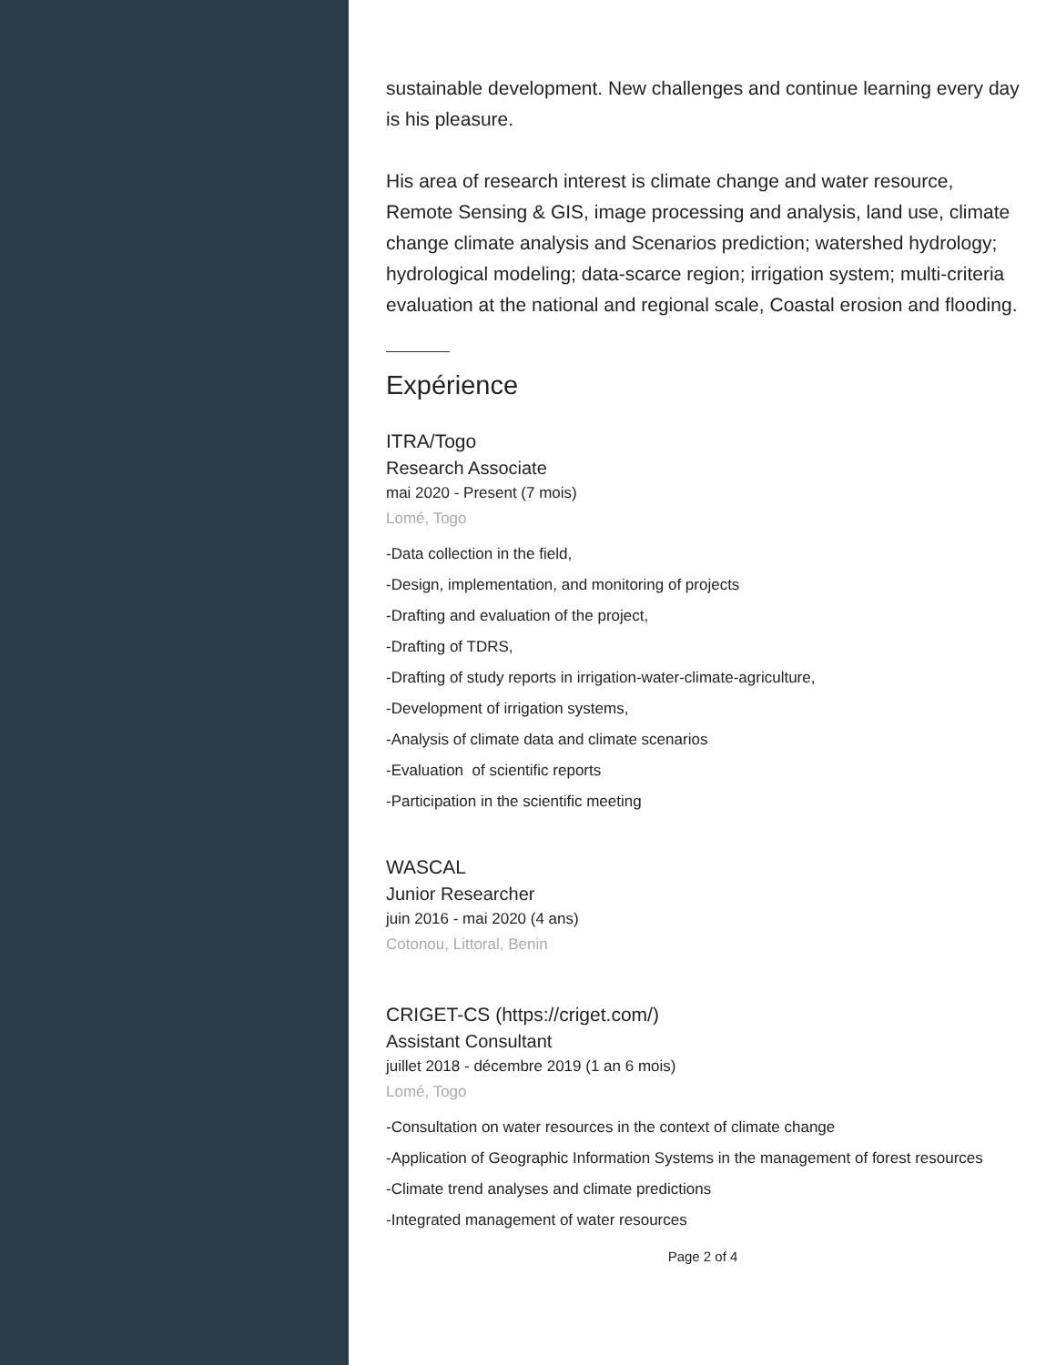sustainable development. New challenges and continue learning every day is his pleasure.
His area of research interest is climate change and water resource, Remote Sensing & GIS, image processing and analysis, land use, climate change climate analysis and Scenarios prediction; watershed hydrology; hydrological modeling; data-scarce region; irrigation system; multi-criteria evaluation at the national and regional scale, Coastal erosion and flooding.
Expérience
ITRA/Togo
Research Associate
mai 2020 - Present (7 mois)
Lomé, Togo
-Data collection in the field,
-Design, implementation, and monitoring of projects
-Drafting and evaluation of the project,
-Drafting of TDRS,
-Drafting of study reports in irrigation-water-climate-agriculture,
-Development of irrigation systems,
-Analysis of climate data and climate scenarios
-Evaluation of scientific reports
-Participation in the scientific meeting
WASCAL
Junior Researcher
juin 2016 - mai 2020 (4 ans)
Cotonou, Littoral, Benin
CRIGET-CS (https://criget.com/)
Assistant Consultant
juillet 2018 - décembre 2019 (1 an 6 mois)
Lomé, Togo
-Consultation on water resources in the context of climate change
-Application of Geographic Information Systems in the management of forest resources
-Climate trend analyses and climate predictions
-Integrated management of water resources
Page 2 of 4